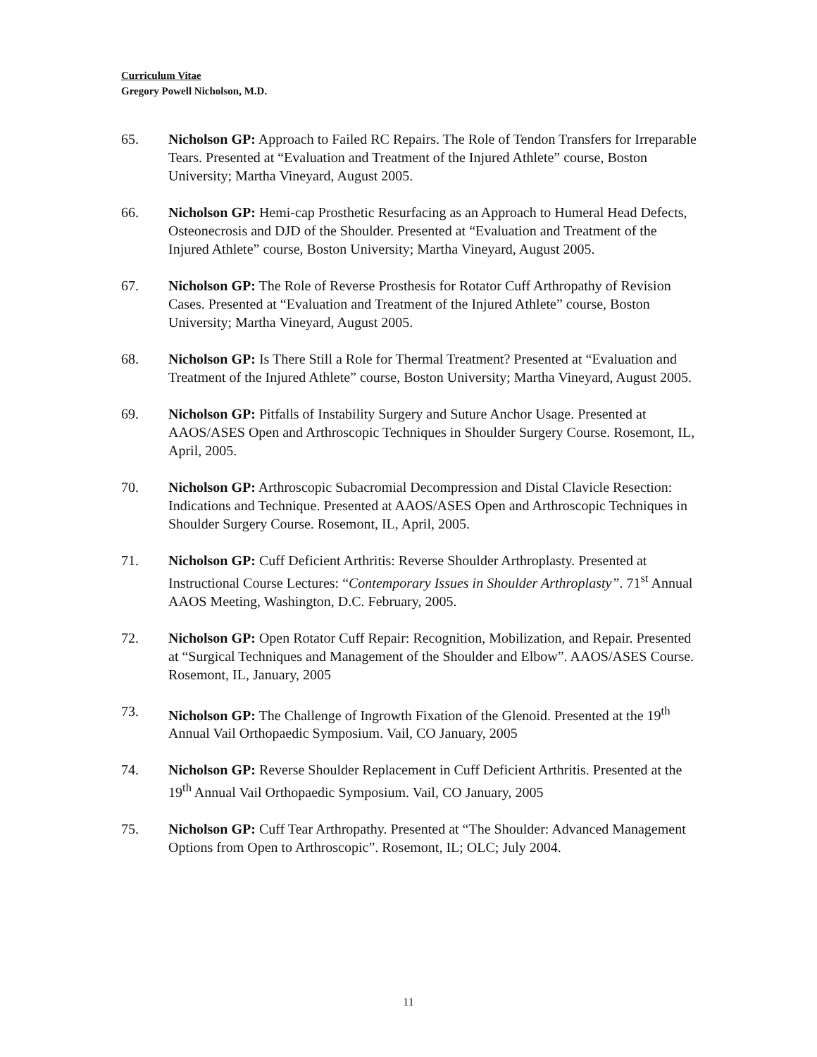Curriculum Vitae
Gregory Powell Nicholson, M.D.
65. Nicholson GP: Approach to Failed RC Repairs. The Role of Tendon Transfers for Irreparable Tears. Presented at “Evaluation and Treatment of the Injured Athlete” course, Boston University; Martha Vineyard, August 2005.
66. Nicholson GP: Hemi-cap Prosthetic Resurfacing as an Approach to Humeral Head Defects, Osteonecrosis and DJD of the Shoulder. Presented at “Evaluation and Treatment of the Injured Athlete” course, Boston University; Martha Vineyard, August 2005.
67. Nicholson GP: The Role of Reverse Prosthesis for Rotator Cuff Arthropathy of Revision Cases. Presented at “Evaluation and Treatment of the Injured Athlete” course, Boston University; Martha Vineyard, August 2005.
68. Nicholson GP: Is There Still a Role for Thermal Treatment? Presented at “Evaluation and Treatment of the Injured Athlete” course, Boston University; Martha Vineyard, August 2005.
69. Nicholson GP: Pitfalls of Instability Surgery and Suture Anchor Usage. Presented at AAOS/ASES Open and Arthroscopic Techniques in Shoulder Surgery Course. Rosemont, IL, April, 2005.
70. Nicholson GP: Arthroscopic Subacromial Decompression and Distal Clavicle Resection: Indications and Technique. Presented at AAOS/ASES Open and Arthroscopic Techniques in Shoulder Surgery Course. Rosemont, IL, April, 2005.
71. Nicholson GP: Cuff Deficient Arthritis: Reverse Shoulder Arthroplasty. Presented at Instructional Course Lectures: “Contemporary Issues in Shoulder Arthroplasty”. 71<sup>st</sup> Annual AAOS Meeting, Washington, D.C. February, 2005.
72. Nicholson GP: Open Rotator Cuff Repair: Recognition, Mobilization, and Repair. Presented at “Surgical Techniques and Management of the Shoulder and Elbow”. AAOS/ASES Course. Rosemont, IL, January, 2005
73. Nicholson GP: The Challenge of Ingrowth Fixation of the Glenoid. Presented at the 19<sup>th</sup> Annual Vail Orthopaedic Symposium. Vail, CO January, 2005
74. Nicholson GP: Reverse Shoulder Replacement in Cuff Deficient Arthritis. Presented at the 19<sup>th</sup> Annual Vail Orthopaedic Symposium. Vail, CO January, 2005
75. Nicholson GP: Cuff Tear Arthropathy. Presented at “The Shoulder: Advanced Management Options from Open to Arthroscopic”. Rosemont, IL; OLC; July 2004.
11